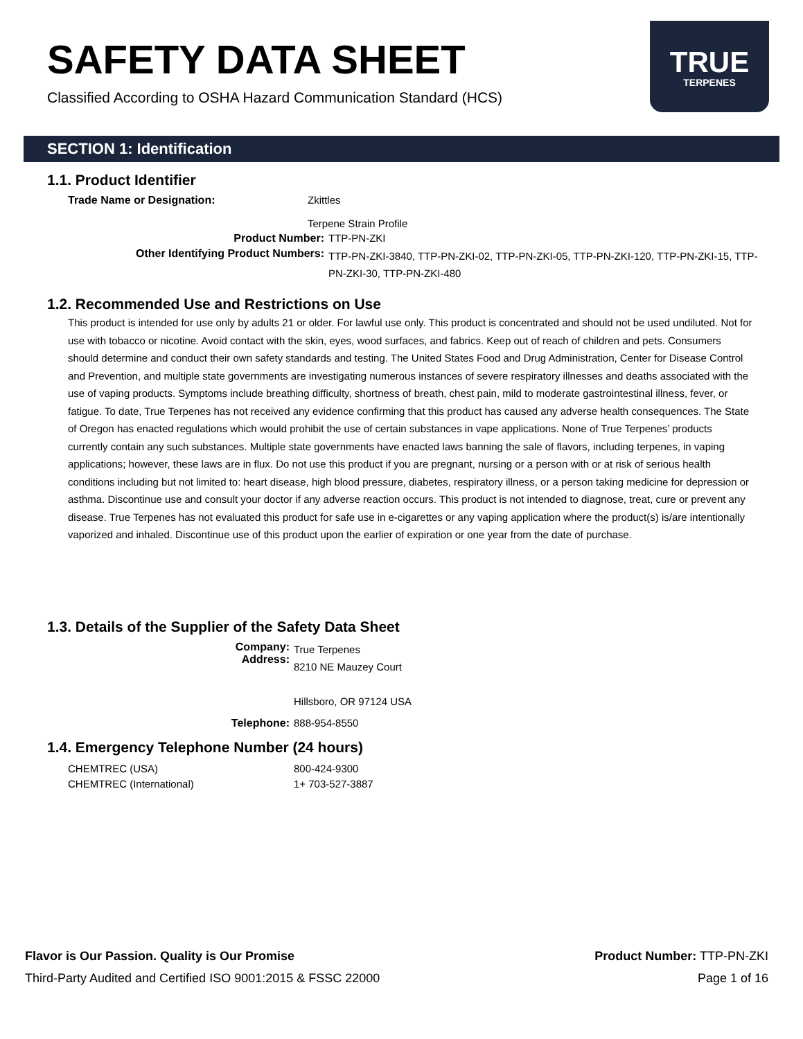SAFETY DATA SHEET
Classified According to OSHA Hazard Communication Standard (HCS)
TRUE
TERPENES
SECTION 1: Identification
1.1. Product Identifier
Trade Name or Designation: Zkittles
Terpene Strain Profile
Product Number: TTP-PN-ZKI
Other Identifying Product Numbers:
TTP-PN-ZKI-3840, TTP-PN-ZKI-02, TTP-PN-ZKI-05, TTP-PN-ZKI-120, TTP-PN-ZKI-15, TTP-PN-ZKI-30, TTP-PN-ZKI-480
1.2. Recommended Use and Restrictions on Use
This product is intended for use only by adults 21 or older. For lawful use only. This product is concentrated and should not be used undiluted. Not for use with tobacco or nicotine. Avoid contact with the skin, eyes, wood surfaces, and fabrics. Keep out of reach of children and pets. Consumers should determine and conduct their own safety standards and testing. The United States Food and Drug Administration, Center for Disease Control and Prevention, and multiple state governments are investigating numerous instances of severe respiratory illnesses and deaths associated with the use of vaping products. Symptoms include breathing difficulty, shortness of breath, chest pain, mild to moderate gastrointestinal illness, fever, or fatigue. To date, True Terpenes has not received any evidence confirming that this product has caused any adverse health consequences. The State of Oregon has enacted regulations which would prohibit the use of certain substances in vape applications. None of True Terpenes’ products currently contain any such substances. Multiple state governments have enacted laws banning the sale of flavors, including terpenes, in vaping applications; however, these laws are in flux. Do not use this product if you are pregnant, nursing or a person with or at risk of serious health conditions including but not limited to: heart disease, high blood pressure, diabetes, respiratory illness, or a person taking medicine for depression or asthma. Discontinue use and consult your doctor if any adverse reaction occurs. This product is not intended to diagnose, treat, cure or prevent any disease. True Terpenes has not evaluated this product for safe use in e-cigarettes or any vaping application where the product(s) is/are intentionally vaporized and inhaled. Discontinue use of this product upon the earlier of expiration or one year from the date of purchase.
1.3. Details of the Supplier of the Safety Data Sheet
Company:
Address:
True Terpenes
8210 NE Mauzey Court
Hillsboro, OR 97124 USA
Telephone: 888-954-8550
1.4. Emergency Telephone Number (24 hours)
CHEMTREC (USA)
CHEMTREC (International)
800-424-9300
1+ 703-527-3887
Flavor is Our Passion. Quality is Our Promise
Third-Party Audited and Certified ISO 9001:2015 & FSSC 22000
Product Number: TTP-PN-ZKI
Page 1 of 16